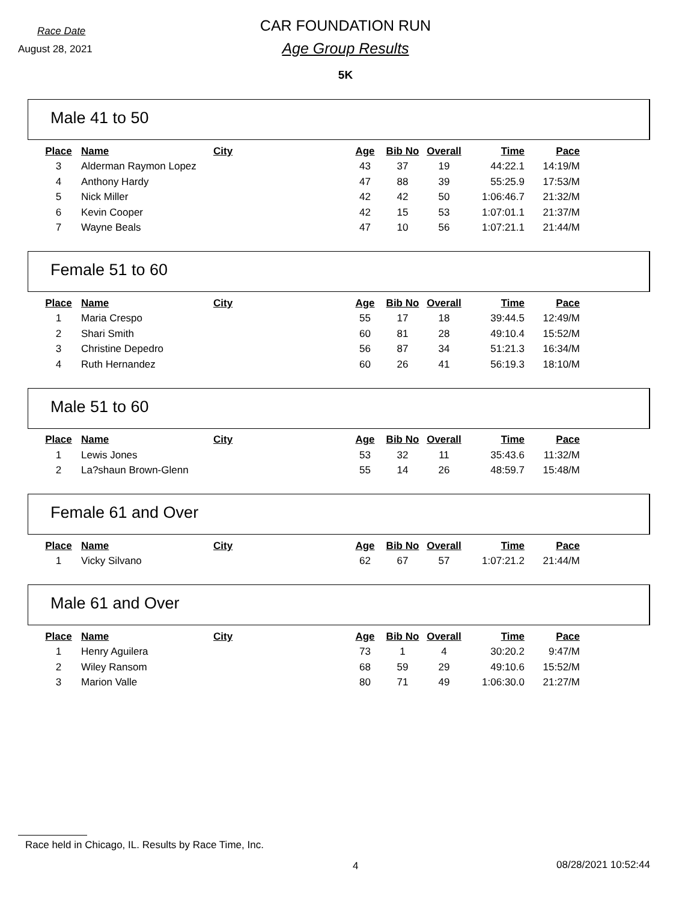Race Date
August 28, 2021
CAR FOUNDATION RUN
Age Group Results
5K
Male 41 to 50
| Place | Name | City | Age | Bib No | Overall | Time | Pace |
| --- | --- | --- | --- | --- | --- | --- | --- |
| 3 | Alderman Raymon Lopez | | 43 | 37 | 19 | 44:22.1 | 14:19/M |
| 4 | Anthony Hardy | | 47 | 88 | 39 | 55:25.9 | 17:53/M |
| 5 | Nick Miller | | 42 | 42 | 50 | 1:06:46.7 | 21:32/M |
| 6 | Kevin Cooper | | 42 | 15 | 53 | 1:07:01.1 | 21:37/M |
| 7 | Wayne Beals | | 47 | 10 | 56 | 1:07:21.1 | 21:44/M |
Female 51 to 60
| Place | Name | City | Age | Bib No | Overall | Time | Pace |
| --- | --- | --- | --- | --- | --- | --- | --- |
| 1 | Maria Crespo | | 55 | 17 | 18 | 39:44.5 | 12:49/M |
| 2 | Shari Smith | | 60 | 81 | 28 | 49:10.4 | 15:52/M |
| 3 | Christine Depedro | | 56 | 87 | 34 | 51:21.3 | 16:34/M |
| 4 | Ruth Hernandez | | 60 | 26 | 41 | 56:19.3 | 18:10/M |
Male 51 to 60
| Place | Name | City | Age | Bib No | Overall | Time | Pace |
| --- | --- | --- | --- | --- | --- | --- | --- |
| 1 | Lewis Jones | | 53 | 32 | 11 | 35:43.6 | 11:32/M |
| 2 | La?shaun Brown-Glenn | | 55 | 14 | 26 | 48:59.7 | 15:48/M |
Female 61 and Over
| Place | Name | City | Age | Bib No | Overall | Time | Pace |
| --- | --- | --- | --- | --- | --- | --- | --- |
| 1 | Vicky Silvano | | 62 | 67 | 57 | 1:07:21.2 | 21:44/M |
Male 61 and Over
| Place | Name | City | Age | Bib No | Overall | Time | Pace |
| --- | --- | --- | --- | --- | --- | --- | --- |
| 1 | Henry Aguilera | | 73 | 1 | 4 | 30:20.2 | 9:47/M |
| 2 | Wiley Ransom | | 68 | 59 | 29 | 49:10.6 | 15:52/M |
| 3 | Marion Valle | | 80 | 71 | 49 | 1:06:30.0 | 21:27/M |
Race held in Chicago, IL. Results by Race Time, Inc.
4 08/28/2021 10:52:44